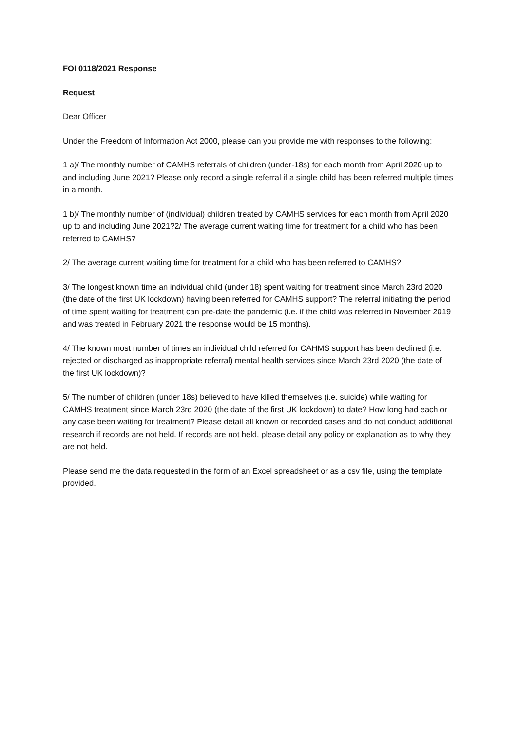FOI 0118/2021 Response
Request
Dear Officer
Under the Freedom of Information Act 2000, please can you provide me with responses to the following:
1 a)/ The monthly number of CAMHS referrals of children (under-18s) for each month from April 2020 up to and including June 2021? Please only record a single referral if a single child has been referred multiple times in a month.
1 b)/ The monthly number of (individual) children treated by CAMHS services for each month from April 2020 up to and including June 2021?2/ The average current waiting time for treatment for a child who has been referred to CAMHS?
2/ The average current waiting time for treatment for a child who has been referred to CAMHS?
3/ The longest known time an individual child (under 18) spent waiting for treatment since March 23rd 2020 (the date of the first UK lockdown) having been referred for CAMHS support? The referral initiating the period of time spent waiting for treatment can pre-date the pandemic (i.e. if the child was referred in November 2019 and was treated in February 2021 the response would be 15 months).
4/ The known most number of times an individual child referred for CAHMS support has been declined (i.e. rejected or discharged as inappropriate referral) mental health services since March 23rd 2020 (the date of the first UK lockdown)?
5/ The number of children (under 18s) believed to have killed themselves (i.e. suicide) while waiting for CAMHS treatment since March 23rd 2020 (the date of the first UK lockdown) to date? How long had each or any case been waiting for treatment? Please detail all known or recorded cases and do not conduct additional research if records are not held. If records are not held, please detail any policy or explanation as to why they are not held.
Please send me the data requested in the form of an Excel spreadsheet or as a csv file, using the template provided.